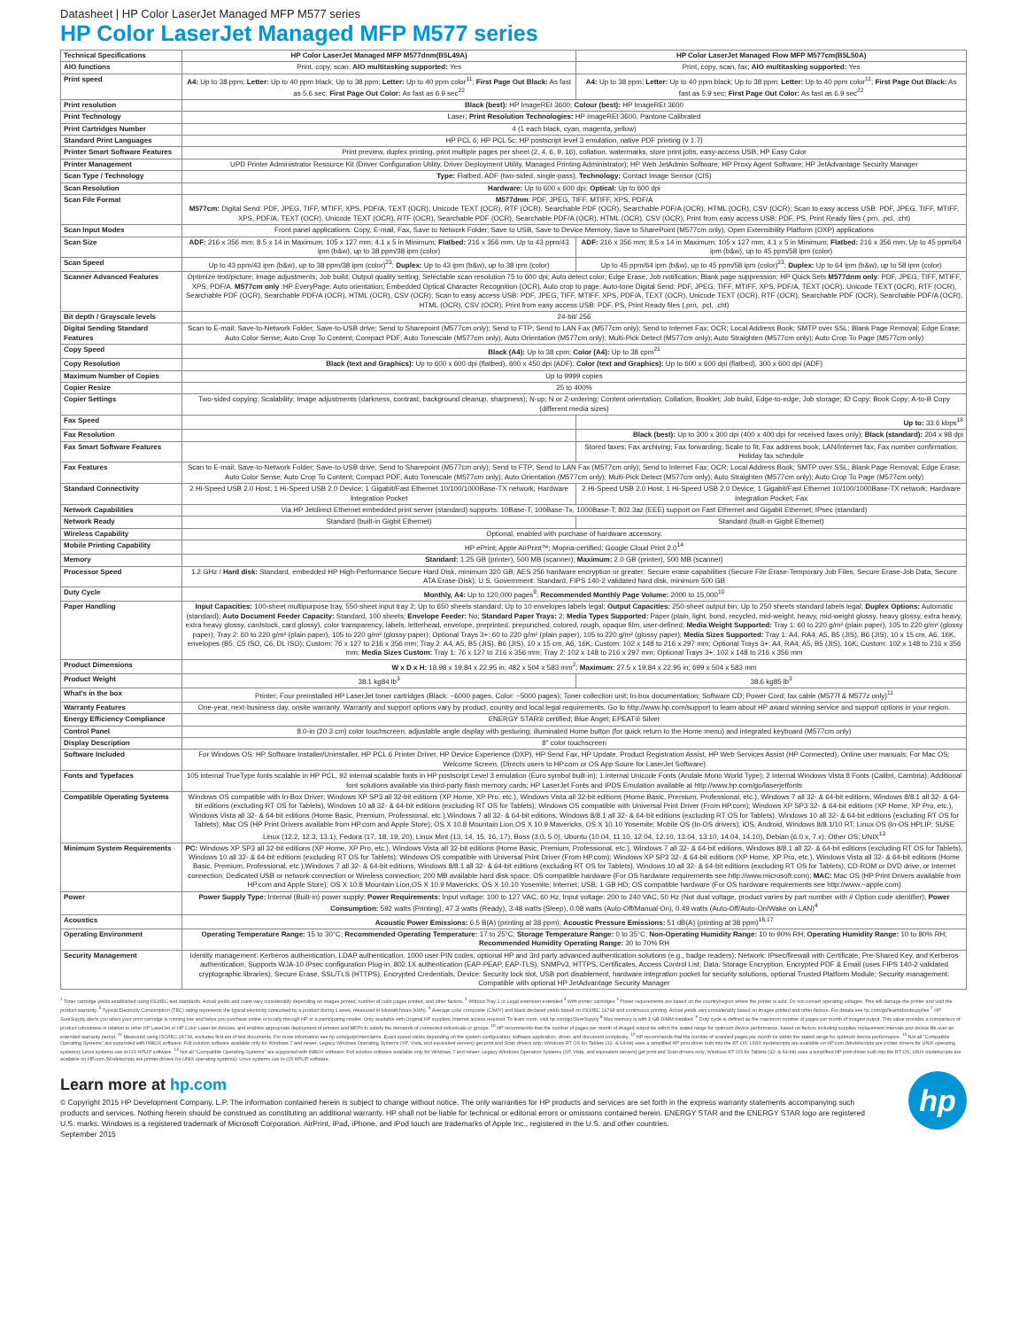Datasheet | HP Color LaserJet Managed MFP M577 series
HP Color LaserJet Managed MFP M577 series
| Technical Specifications | HP Color LaserJet Managed MFP M577dnm(B5L49A) | HP Color LaserJet Managed Flow MFP M577cm(B5L50A) |
| --- | --- | --- |
| AIO functions | Print, copy, scan; AIO multitasking supported: Yes | Print, copy, scan, fax; AIO multitasking supported: Yes |
| Print speed | A4: Up to 38 ppm; Letter: Up to 40 ppm black; Up to 38 ppm; Letter: Up to 40 ppm color<sup>11</sup>; First Page Out Black: As fast as 5.6 sec; First Page Out Color: As fast as 6.9 sec<sup>22</sup> | A4: Up to 38 ppm; Letter: Up to 40 ppm black; Up to 38 ppm; Letter: Up to 40 ppm color<sup>11</sup>; First Page Out Black: As fast as 5.9 sec; First Page Out Color: As fast as 6.9 sec<sup>22</sup> |
| Print resolution | Black (best): HP ImageREt 3600; Colour (best): HP ImageREt 3600 | |
| Print Technology | Laser; Print Resolution Technologies: HP ImageREt 3600, Pantone Calibrated | |
| Print Cartridges Number | 4 (1 each black, cyan, magenta, yellow) | |
| Standard Print Languages | HP PCL 6; HP PCL 5c; HP postscript level 3 emulation, native PDF printing (v 1.7) | |
| Printer Smart Software Features | Print preview, duplex printing, print multiple pages per sheet (2, 4, 6, 9, 16), collation, watermarks, store print jobs, easy-access USB, HP Easy Color | |
| Printer Management | UPD Printer Administrator Resource Kit (Driver Configuration Utility, Driver Deployment Utility, Managed Printing Administrator); HP Web JetAdmin Software; HP Proxy Agent Software; HP JetAdvantage Security Manager | |
| Scan Type / Technology | Type: Flatbed, ADF (two-sided, single-pass); Technology: Contact Image Sensor (CIS) | |
| Scan Resolution | Hardware: Up to 600 x 600 dpi; Optical: Up to 600 dpi | |
| Scan File Format | M577dnm : PDF, JPEG, TIFF, MTIFF, XPS, PDF/A M577cm: Digital Send: PDF, JPEG, TIFF, MTIFF, XPS, PDF/A, TEXT (OCR), Unicode TEXT (OCR), RTF (OCR), Searchable PDF (OCR), Searchable PDF/A (OCR), HTML (OCR), CSV (OCR); Scan to easy access USB: PDF, JPEG, TIFF, MTIFF, XPS, PDF/A, TEXT (OCR), Unicode TEXT (OCR), RTF (OCR), Searchable PDF (OCR), Searchable PDF/A (OCR), HTML (OCR), CSV (OCR); Print from easy access USB: PDF, PS, Print Ready files (.prn, .pcl, .cht) | |
| Scan Input Modes | Front panel applications: Copy, E-mail, Fax, Save to Network Folder, Save to USB, Save to Device Memory, Save to SharePoint (M577cm only), Open Extensibility Platform (OXP) applications | |
| Scan Size | ADF: 216 x 356 mm; 8.5 x 14 in Maximum; 105 x 127 mm; 4.1 x 5 in Minimum; Flatbed: 216 x 356 mm; Up to 43 ppm/43 ipm (b&w), up to 38 ppm/38 ipm (color) | ADF: 216 x 356 mm; 8.5 x 14 in Maximum; 105 x 127 mm; 4.1 x 5 in Minimum; Flatbed: 216 x 356 mm; Up to 45 ppm/64 ipm (b&w), up to 45 ppm/58 ipm (color) |
| Scan Speed | Up to 43 ppm/43 ipm (b&w), up to 38 ppm/38 ipm (color)<sup>23</sup>; Duplex: Up to 43 ipm (b&w), up to 38 ipm (color) | Up to 45 ppm/64 ipm (b&w), up to 45 ppm/58 ipm (color)<sup>23</sup>; Duplex: Up to 64 ipm (b&w), up to 58 ipm (color) |
| Scanner Advanced Features | Optimize text/picture; Image adjustments; Job build; Output quality setting; Selectable scan resolution 75 to 600 dpi; Auto detect color; Edge Erase; Job notification; Blank page suppression; HP Quick Sets M577dnm only : PDF, JPEG, TIFF, MTIFF, XPS, PDF/A. M577cm only :HP EveryPage; Auto orientation; Embedded Optical Character Recognition (OCR), Auto crop to page; Auto-tone Digital Send: PDF, JPEG, TIFF, MTIFF, XPS, PDF/A, TEXT (OCR), Unicode TEXT (OCR), RTF (OCR), Searchable PDF (OCR), Searchable PDF/A (OCR), HTML (OCR), CSV (OCR); Scan to easy access USB: PDF, JPEG, TIFF, MTIFF, XPS, PDF/A, TEXT (OCR), Unicode TEXT (OCR), RTF (OCR), Searchable PDF (OCR), Searchable PDF/A (OCR), HTML (OCR), CSV (OCR); Print from easy access USB: PDF, PS, Print Ready files (.prn, .pcl, .cht) | |
| Bit depth / Grayscale levels | 24-bit/ 256 | |
| Digital Sending Standard Features | Scan to E-mail; Save-to-Network Folder; Save-to-USB drive; Send to Sharepoint (M577cm only); Send to FTP; Send to LAN Fax (M577cm only); Send to Internet Fax; OCR; Local Address Book; SMTP over SSL; Blank Page Removal; Edge Erase; Auto Color Sense; Auto Crop To Content; Compact PDF; Auto Tonescale (M577cm only); Auto Orientation (M577cm only); Multi-Pick Detect (M577cm only); Auto Straighten (M577cm only); Auto Crop To Page (M577cm only) | |
| Copy Speed | Black (A4): Up to 38 cpm; Color (A4): Up to 38 cpm<sup>21</sup> | |
| Copy Resolution | Black (text and Graphics): Up to 600 x 600 dpi (flatbed), 600 x 450 dpi (ADF); Color (text and Graphics): Up to 600 x 600 dpi (flatbed), 300 x 600 dpi (ADF) | |
| Maximum Number of Copies | Up to 9999 copies | |
| Copier Resize | 25 to 400% | |
| Copier Settings | Two-sided copying; Scalability; Image adjustments (darkness, contrast, background cleanup, sharpness); N-up; N or Z-ordering; Content orientation; Collation; Booklet; Job build; Edge-to-edge; Job storage; ID Copy; Book Copy; A-to-B Copy (different media sizes) | |
| Fax Speed | | Up to: 33.6 kbps<sup>18</sup> |
| Fax Resolution | | Black (best): Up to 300 x 300 dpi (400 x 400 dpi for received faxes only); Black (standard): 204 x 98 dpi |
| Fax Smart Software Features | | Stored faxes; Fax archiving; Fax forwarding; Scale to fit; Fax address book; LAN/Internet fax; Fax number confirmation; Holiday fax schedule |
| Fax Features | Scan to E-mail; Save-to-Network Folder; Save-to-USB drive; Send to Sharepoint (M577cm only); Send to FTP; Send to LAN Fax (M577cm only); Send to Internet Fax; OCR; Local Address Book; SMTP over SSL; Blank Page Removal; Edge Erase; Auto Color Sense; Auto Crop To Content; Compact PDF; Auto Tonescale (M577cm only); Auto Orientation (M577cm only); Multi-Pick Detect (M577cm only); Auto Straighten (M577cm only); Auto Crop To Page (M577cm only) | |
| Standard Connectivity | 2 Hi-Speed USB 2.0 Host; 1 Hi-Speed USB 2.0 Device; 1 Gigabit/Fast Ethernet 10/100/1000Base-TX network; Hardware Integration Pocket | 2 Hi-Speed USB 2.0 Host; 1 Hi-Speed USB 2.0 Device; 1 Gigabit/Fast Ethernet 10/100/1000Base-TX network; Hardware Integration Pocket; Fax |
| Network Capabilities | Via HP Jetdirect Ethernet embedded print server (standard) supports: 10Base-T, 100Base-Tx, 1000Base-T; 802.3az (EEE) support on Fast Ethernet and Gigabit Ethernet; IPsec (standard) | |
| Network Ready | Standard (built-in Gigbit Ethernet) | Standard (built-in Gigbit Ethernet) |
| Wireless Capability | Optional, enabled with purchase of hardware accessory. | |
| Mobile Printing Capability | HP ePrint; Apple AirPrint™; Mopria-certified; Google Cloud Print 2.0<sup>14</sup> | |
| Memory | Standard: 1.25 GB (printer), 500 MB (scanner); Maximum: 2.0 GB (printer), 500 MB (scanner) | |
| Processor Speed | 1.2 GHz / Hard disk: Standard, embedded HP High-Performance Secure Hard Disk, minimum 320 GB; AES 256 hardware encryption or greater; Secure erase capabilities (Secure File Erase-Temporary Job Files, Secure Erase-Job Data, Secure ATA Erase-Disk); U.S. Government: Standard, FIPS 140-2 validated hard disk, minimum 500 GB | |
| Duty Cycle | Monthly, A4: Up to 120,000 pages<sup>9</sup>; Recommended Monthly Page Volume: 2000 to 15,000<sup>10</sup> | |
| Paper Handling | Input Capacities: 100-sheet multipurpose tray, 550-sheet input tray 2; Up to 650 sheets standard; Up to 10 envelopes labels legal; Output Capacities: 250-sheet output bin; Up to 250 sheets standard labels legal; Duplex Options: Automatic (standard); Auto Document Feeder Capacity: Standard, 100 sheets; Envelope Feeder: No; Standard Paper Trays: 2; Media Types Supported: Paper (plain, light, bond, recycled, mid-weight, heavy, mid-weight glossy, heavy glossy, extra heavy, extra heavy glossy, cardstock, card glossy), color transparency, labels, letterhead, envelope, preprinted, prepunched, colored, rough, opaque film, user-defined; Media Weight Supported: Tray 1: 60 to 220 g/m² (plain paper), 105 to 220 g/m² (glossy paper); Tray 2: 60 to 220 g/m² (plain paper), 105 to 220 g/m² (glossy paper); Optional Trays 3+: 60 to 220 g/m² (plain paper), 105 to 220 g/m² (glossy paper); Media Sizes Supported: Tray 1: A4, RA4, A5, B5 (JIS), B6 (JIS), 10 x 15 cm, A6, 16K, envelopes (B5, C5 ISO, C6, DL ISO); Custom: 76 x 127 to 216 x 356 mm; Tray 2: A4, A5, B5 (JIS), B6 (JIS), 10 x 15 cm, A6, 16K; Custom: 102 x 148 to 216 x 297 mm; Optional Trays 3+: A4, RA4, A5, B5 (JIS), 16K; Custom: 102 x 148 to 216 x 356 mm; Media Sizes Custom: Tray 1: 76 x 127 to 216 x 356 mm; Tray 2: 102 x 148 to 216 x 297 mm; Optional Trays 3+: 102 x 148 to 216 x 356 mm | |
| Product Dimensions | W x D x H: 18.98 x 19.84 x 22.95 in; 482 x 504 x 583 mm<sup>2</sup>; Maximum: 27.5 x 19.84 x 22.95 in; 699 x 504 x 583 mm | |
| Product Weight | 38.1 kg84 lb<sup>3</sup> | 38.6 kg85 lb<sup>3</sup> |
| What's in the box | Printer; Four preinstalled HP LaserJet toner cartridges (Black: ~6000 pages, Color: ~5000 pages); Toner collection unit; In-box documentation; Software CD; Power Cord; fax cable (M577f & M577z only)<sup>11</sup> | |
| Warranty Features | One-year, next-business day, onsite warranty. Warranty and support options vary by product, country and local legal requirements. Go to http://www.hp.com/support to learn about HP award winning service and support options in your region. | |
| Energy Efficiency Compliance | ENERGY STAR® certified; Blue Angel; EPEAT® Silver | |
| Control Panel | 8.0-in (20.3 cm) color touchscreen; adjustable angle display with gesturing; illuminated Home button (for quick return to the Home menu) and integrated keyboard (M577cm only) | |
| Display Description | 8" color touchscreen | |
| Software Included | For Windows OS; HP Software Installer/Uninstaller, HP PCL 6 Printer Driver, HP Device Experience (DXP), HP Send Fax, HP Update, Product Registration Assist, HP Web Services Assist (HP Connected), Online user manuals; For Mac OS; Welcome Screen, (Directs users to HP.com or OS App Soure for LaserJet Software) | |
| Fonts and Typefaces | 105 internal TrueType fonts scalable in HP PCL, 92 internal scalable fonts in HP postscript Level 3 emulation (Euro symbol built-in); 1 internal Unicode Fonts (Andale Mono World Type); 2 Internal Windows Vista 8 Fonts (Calibri, Cambria); Additional font solutions available via third-party flash memory cards; HP LaserJet Fonts and IPDS Emulation available at http://www.hp.com/go/laserjetfonts | |
| Compatible Operating Systems | Windows OS compatible with In-Box Driver; Windows XP SP3 all 32-bit editions (XP Home, XP Pro, etc.), Windows Vista all 32-bit editions (Home Basic, Premium, Professional, etc.), Windows 7 all 32- & 64-bit editions, Windows 8/8.1 all 32- & 64-bit editions (excluding RT OS for Tablets), Windows 10 all 32- & 64-bit editions (excluding RT OS for Tablets); Windows OS compatible with Universal Print Driver (From HP.com); Windows XP SP3 32- & 64-bit editions (XP Home, XP Pro, etc.), Windows Vista all 32- & 64-bit editions (Home Basic, Premium, Professional, etc.),Windows 7 all 32- & 64-bit editions, Windows 8/8.1 all 32- & 64-bit editions (excluding RT OS for Tablets), Windows 10 all 32- & 64-bit editions (excluding RT OS for Tablets); Mac OS (HP Print Drivers available from HP.com and Apple Store); OS X 10.8 Mountain Lion,OS X 10.9 Mavericks, OS X 10.10 Yosemite; Mobile OS (In-OS drivers); iOS, Android, Windows 8/8.1/10 RT; Linux OS (In-OS HPLIP; SUSE Linux (12.2, 12.3, 13.1), Fedora (17, 18, 19, 20), Linux Mint (13, 14, 15, 16, 17), Boss (3.0, 5.0), Ubuntu (10.04, 11.10, 12.04, 12.10, 13.04, 13.10, 14.04, 14.10), Debian (6.0.x, 7.x); Other OS; UNIX<sup>13</sup> | |
| Minimum System Requirements | PC: Windows XP SP3 all 32-bit editions (XP Home, XP Pro, etc.), Windows Vista all 32-bit editions (Home Basic, Premium, Professional, etc.), Windows 7 all 32- & 64-bit editions, Windows 8/8.1 all 32- & 64-bit editions (excluding RT OS for Tablets), Windows 10 all 32- & 64-bit editions (excluding RT OS for Tablets); Windows OS compatible with Universal Print Driver (From HP.com); Windows XP SP3 32- & 64-bit editions (XP Home, XP Pro, etc.), Windows Vista all 32- & 64-bit editions (Home Basic, Premium, Professional, etc.),Windows 7 all 32- & 64-bit editions, Windows 8/8.1 all 32- & 64-bit editions (excluding RT OS for Tablets), Windows 10 all 32- & 64-bit editions (excluding RT OS for Tablets); CD-ROM or DVD drive, or Internet connection; Dedicated USB or network connection or Wireless connection; 200 MB available hard disk space; OS compatible hardware (For OS hardware requirements see http://www.microsoft.com); MAC: Mac OS (HP Print Drivers available from HP.com and Apple Store); OS X 10.8 Mountain Lion,OS X 10.9 Mavericks, OS X 10.10 Yosemite; Internet; USB; 1 GB HD; OS compatible hardware (For OS hardware requirements see http://www.~apple.com) | |
| Power | Power Supply Type: Internal (Built-in) power supply; Power Requirements: Input voltage: 100 to 127 VAC, 60 Hz, Input voltage: 200 to 240 VAC, 50 Hz (Not dual voltage, product varies by part number with # Option code identifier); Power Consumption: 592 watts (Printing), 47.3 watts (Ready), 3.48 watts (Sleep), 0.08 watts (Auto-Off/Manual On), 0.49 watts (Auto-Off/Auto-On/Wake on LAN)<sup>4</sup> | |
| Acoustics | Acoustic Power Emissions: 6.5 B(A) (printing at 38 ppm); Acoustic Pressure Emissions: 51 dB(A) (printing at 38 ppm)<sup>16,17</sup> | |
| Operating Environment | Operating Temperature Range: 15 to 30°C; Recommended Operating Temperature: 17 to 25°C; Storage Temperature Range: 0 to 35°C; Non-Operating Humidity Range: 10 to 90% RH; Operating Humidity Range: 10 to 80% RH; Recommended Humidity Operating Range: 30 to 70% RH | |
| Security Management | Identity management: Kerberos authentication, LDAP authentication, 1000 user PIN codes, optional HP and 3rd party advanced authentication solutions (e.g., badge readers); Network: IPsec/firewall with Certificate, Pre-Shared Key, and Kerberos authentication, Supports WJA-10 IPsec configuration Plug-in, 802.1X authentication (EAP-PEAP, EAP-TLS), SNMPv3, HTTPS, Certificates, Access Control List; Data: Storage Encryption, Encrypted PDF & Email (uses FIPS 140-2 validated cryptographic libraries), Secure Erase, SSL/TLS (HTTPS), Encrypted Credentials; Device: Security lock slot, USB port disablement, hardware integration pocket for security solutions, optional Trusted Platform Module; Security management: Compatible with optional HP JetAdvantage Security Manager | |
<sup>1</sup> Toner cartridge yields established using ISO/IEC test standards. Actual yields and costs vary considerably depending on images printed, number of color pages printed, and other factors. <sup>2</sup> Without Tray 1 or Legal extension extended <sup>3</sup> With printer cartridges <sup>4</sup> Power requirements are based on the country/region where the printer is sold. Do not convert operating voltages. This will damage the printer and void the product warranty. <sup>5</sup> Typical Electricity Consumption (TEC) rating represents the typical electricity consumed by a product during 1 week, measured in kilowatt-hours (kWh). <sup>6</sup> Average color composite (C/M/Y) and black declared yields based on ISO/IEC 19798 and continuous printing. Actual yields vary considerably based on images printed and other factors. For details see hp.com/go/learnaboutsupplies <sup>7</sup> HP SureSupply alerts you when your print cartridge is running low and helps you purchase online or locally through HP or a participating retailer. Only available with Original HP supplies; Internet access required. To learn more, visit hp.com/go/SureSupply <sup>8</sup> Max memory is with 1 GB DIMM installed. <sup>9</sup> Duty cycle is defined as the maximum number of pages per month of imaged output. This value provides a comparison of product robustness in relation to other HP LaserJet or HP Color LaserJet devices, and enables appropriate deployment of printers and MFPs to satisfy the demands of connected individuals or groups. <sup>10</sup> HP recommends that the number of pages per month of imaged output be within the stated range for optimum device performance, based on factors including supplies replacement intervals and device life over an extended warranty period. <sup>11</sup> Measured using ISO/IEC 24734, excludes first set of test documents. For more information see hp.com/go/printerclaims. Exact speed varies depending on the system configuration, software application, driver, and document complexity. <sup>12</sup> HP recommends that the number of scanned pages per month be within the stated range for optimum device performance. <sup>13</sup> Not all "Compatible Operating Systems" are supported with INBOX software; Full solution software available only for Windows 7 and newer; Legacy Windows Operating Systems (XP, Vista, and equivalent servers) get print and Scan drivers only; Windows RT OS for Tablets (32- & 64-bit) uses a simplified HP print driver built into the RT OS; UNIX modelscripts are available on HP.com (Modelscripts are printer drivers for UNIX operating systems); Linux systems use in-OS HPLIP software. <sup>14</sup> Not all "Compatible Operating Systems" are supported with INBOX software; Full solution software available only for Windows 7 and newer; Legacy Windows Operation Systems (XP, Vista, and equivalent servers) get print and Scan drivers only; Windows RT OS for Tablets (32- & 64-bit) uses a simplified HP print driver built into the RT OS; UNIX modelscripts are available on HP.com (Modelscripts are printer drivers for UNIX operating systems); Linux systems use in-OS HPLIP software.
Learn more at hp.com
hp
© Copyright 2015 HP Development Company, L.P. The information contained herein is subject to change without notice. The only warranties for HP products and services are set forth in the express warranty statements accompanying such products and services. Nothing herein should be construed as constituting an additional warranty. HP shall not be liable for technical or editorial errors or omissions contained herein. ENERGY STAR and the ENERGY STAR logo are registered U.S. marks. Windows is a registered trademark of Microsoft Corporation. AirPrint, iPad, iPhone, and iPod touch are trademarks of Apple Inc., registered in the U.S. and other countries.
September 2015